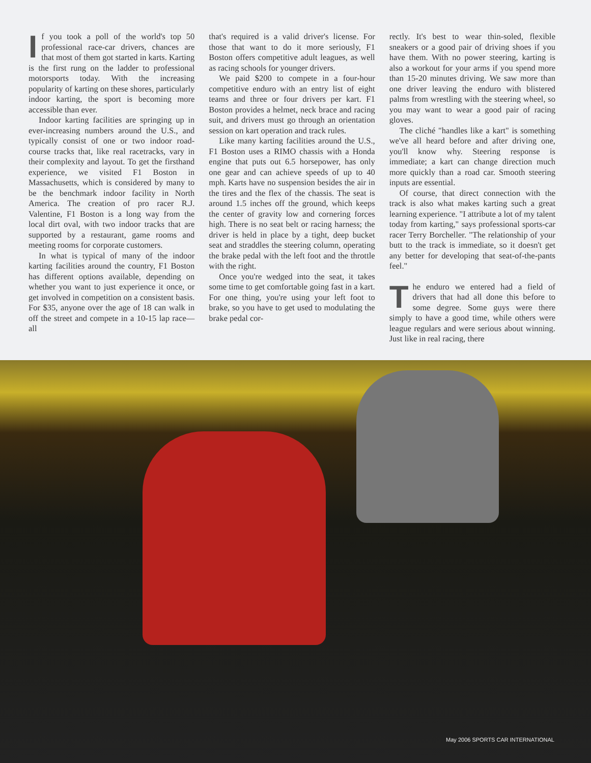If you took a poll of the world's top 50 professional race-car drivers, chances are that most of them got started in karts. Karting is the first rung on the ladder to professional motorsports today. With the increasing popularity of karting on these shores, particularly indoor karting, the sport is becoming more accessible than ever.
Indoor karting facilities are springing up in ever-increasing numbers around the U.S., and typically consist of one or two indoor road-course tracks that, like real racetracks, vary in their complexity and layout. To get the firsthand experience, we visited F1 Boston in Massachusetts, which is considered by many to be the benchmark indoor facility in North America. The creation of pro racer R.J. Valentine, F1 Boston is a long way from the local dirt oval, with two indoor tracks that are supported by a restaurant, game rooms and meeting rooms for corporate customers.
In what is typical of many of the indoor karting facilities around the country, F1 Boston has different options available, depending on whether you want to just experience it once, or get involved in competition on a consistent basis. For $35, anyone over the age of 18 can walk in off the street and compete in a 10-15 lap race—all
that's required is a valid driver's license. For those that want to do it more seriously, F1 Boston offers competitive adult leagues, as well as racing schools for younger drivers.
We paid $200 to compete in a four-hour competitive enduro with an entry list of eight teams and three or four drivers per kart. F1 Boston provides a helmet, neck brace and racing suit, and drivers must go through an orientation session on kart operation and track rules.
Like many karting facilities around the U.S., F1 Boston uses a RIMO chassis with a Honda engine that puts out 6.5 horsepower, has only one gear and can achieve speeds of up to 40 mph. Karts have no suspension besides the air in the tires and the flex of the chassis. The seat is around 1.5 inches off the ground, which keeps the center of gravity low and cornering forces high. There is no seat belt or racing harness; the driver is held in place by a tight, deep bucket seat and straddles the steering column, operating the brake pedal with the left foot and the throttle with the right.
Once you're wedged into the seat, it takes some time to get comfortable going fast in a kart. For one thing, you're using your left foot to brake, so you have to get used to modulating the brake pedal cor-
rectly. It's best to wear thin-soled, flexible sneakers or a good pair of driving shoes if you have them. With no power steering, karting is also a workout for your arms if you spend more than 15-20 minutes driving. We saw more than one driver leaving the enduro with blistered palms from wrestling with the steering wheel, so you may want to wear a good pair of racing gloves.
The cliché "handles like a kart" is something we've all heard before and after driving one, you'll know why. Steering response is immediate; a kart can change direction much more quickly than a road car. Smooth steering inputs are essential.
Of course, that direct connection with the track is also what makes karting such a great learning experience. "I attribute a lot of my talent today from karting," says professional sports-car racer Terry Borcheller. "The relationship of your butt to the track is immediate, so it doesn't get any better for developing that seat-of-the-pants feel."
The enduro we entered had a field of drivers that had all done this before to some degree. Some guys were there simply to have a good time, while others were league regulars and were serious about winning. Just like in real racing, there
May 2006 SPORTS CAR INTERNATIONAL